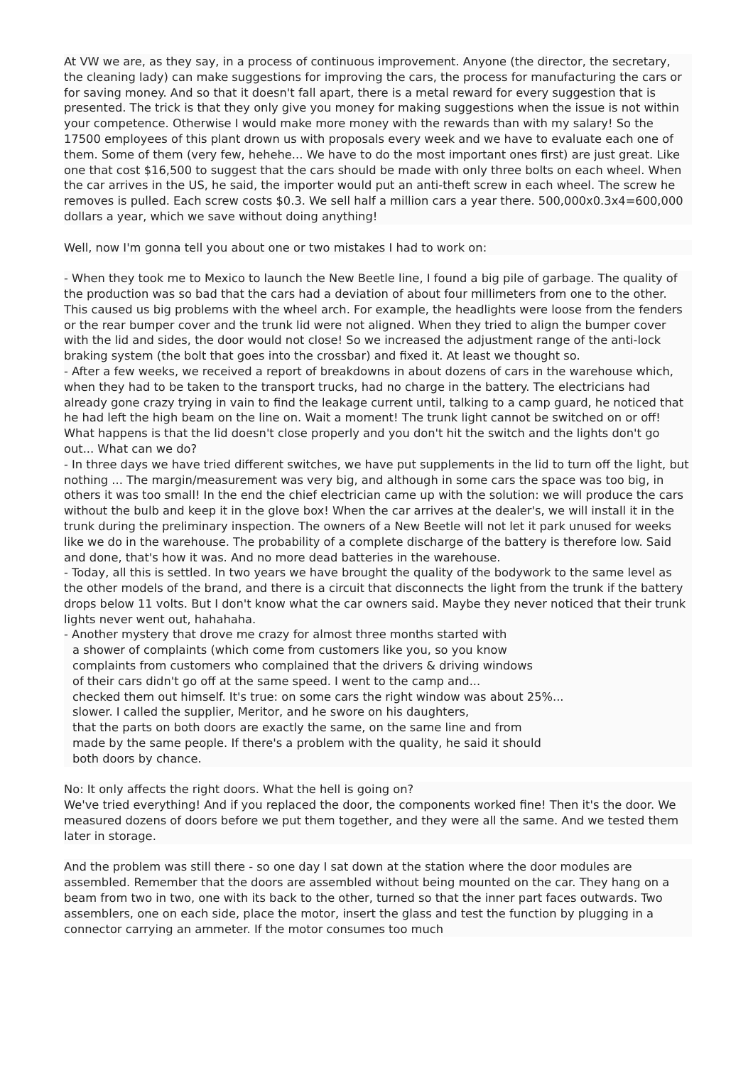At VW we are, as they say, in a process of continuous improvement. Anyone (the director, the secretary, the cleaning lady) can make suggestions for improving the cars, the process for manufacturing the cars or for saving money. And so that it doesn't fall apart, there is a metal reward for every suggestion that is presented. The trick is that they only give you money for making suggestions when the issue is not within your competence. Otherwise I would make more money with the rewards than with my salary! So the 17500 employees of this plant drown us with proposals every week and we have to evaluate each one of them. Some of them (very few, hehehe... We have to do the most important ones first) are just great. Like one that cost $16,500 to suggest that the cars should be made with only three bolts on each wheel. When the car arrives in the US, he said, the importer would put an anti-theft screw in each wheel. The screw he removes is pulled. Each screw costs $0.3. We sell half a million cars a year there. 500,000x0.3x4=600,000 dollars a year, which we save without doing anything!
Well, now I'm gonna tell you about one or two mistakes I had to work on:
- When they took me to Mexico to launch the New Beetle line, I found a big pile of garbage. The quality of the production was so bad that the cars had a deviation of about four millimeters from one to the other. This caused us big problems with the wheel arch. For example, the headlights were loose from the fenders or the rear bumper cover and the trunk lid were not aligned. When they tried to align the bumper cover with the lid and sides, the door would not close! So we increased the adjustment range of the anti-lock braking system (the bolt that goes into the crossbar) and fixed it. At least we thought so.
- After a few weeks, we received a report of breakdowns in about dozens of cars in the warehouse which, when they had to be taken to the transport trucks, had no charge in the battery. The electricians had already gone crazy trying in vain to find the leakage current until, talking to a camp guard, he noticed that he had left the high beam on the line on. Wait a moment! The trunk light cannot be switched on or off! What happens is that the lid doesn't close properly and you don't hit the switch and the lights don't go out... What can we do?
- In three days we have tried different switches, we have put supplements in the lid to turn off the light, but nothing ... The margin/measurement was very big, and although in some cars the space was too big, in others it was too small! In the end the chief electrician came up with the solution: we will produce the cars without the bulb and keep it in the glove box! When the car arrives at the dealer's, we will install it in the trunk during the preliminary inspection. The owners of a New Beetle will not let it park unused for weeks like we do in the warehouse. The probability of a complete discharge of the battery is therefore low. Said and done, that's how it was. And no more dead batteries in the warehouse.
- Today, all this is settled. In two years we have brought the quality of the bodywork to the same level as the other models of the brand, and there is a circuit that disconnects the light from the trunk if the battery drops below 11 volts. But I don't know what the car owners said. Maybe they never noticed that their trunk lights never went out, hahahaha.
- Another mystery that drove me crazy for almost three months started with
a shower of complaints (which come from customers like you, so you know
complaints from customers who complained that the drivers & driving windows
of their cars didn't go off at the same speed. I went to the camp and...
checked them out himself. It's true: on some cars the right window was about 25%...
slower. I called the supplier, Meritor, and he swore on his daughters,
that the parts on both doors are exactly the same, on the same line and from
made by the same people. If there's a problem with the quality, he said it should
both doors by chance.
No: It only affects the right doors. What the hell is going on?
We've tried everything! And if you replaced the door, the components worked fine! Then it's the door. We measured dozens of doors before we put them together, and they were all the same. And we tested them later in storage.
And the problem was still there - so one day I sat down at the station where the door modules are assembled. Remember that the doors are assembled without being mounted on the car. They hang on a beam from two in two, one with its back to the other, turned so that the inner part faces outwards. Two assemblers, one on each side, place the motor, insert the glass and test the function by plugging in a connector carrying an ammeter. If the motor consumes too much